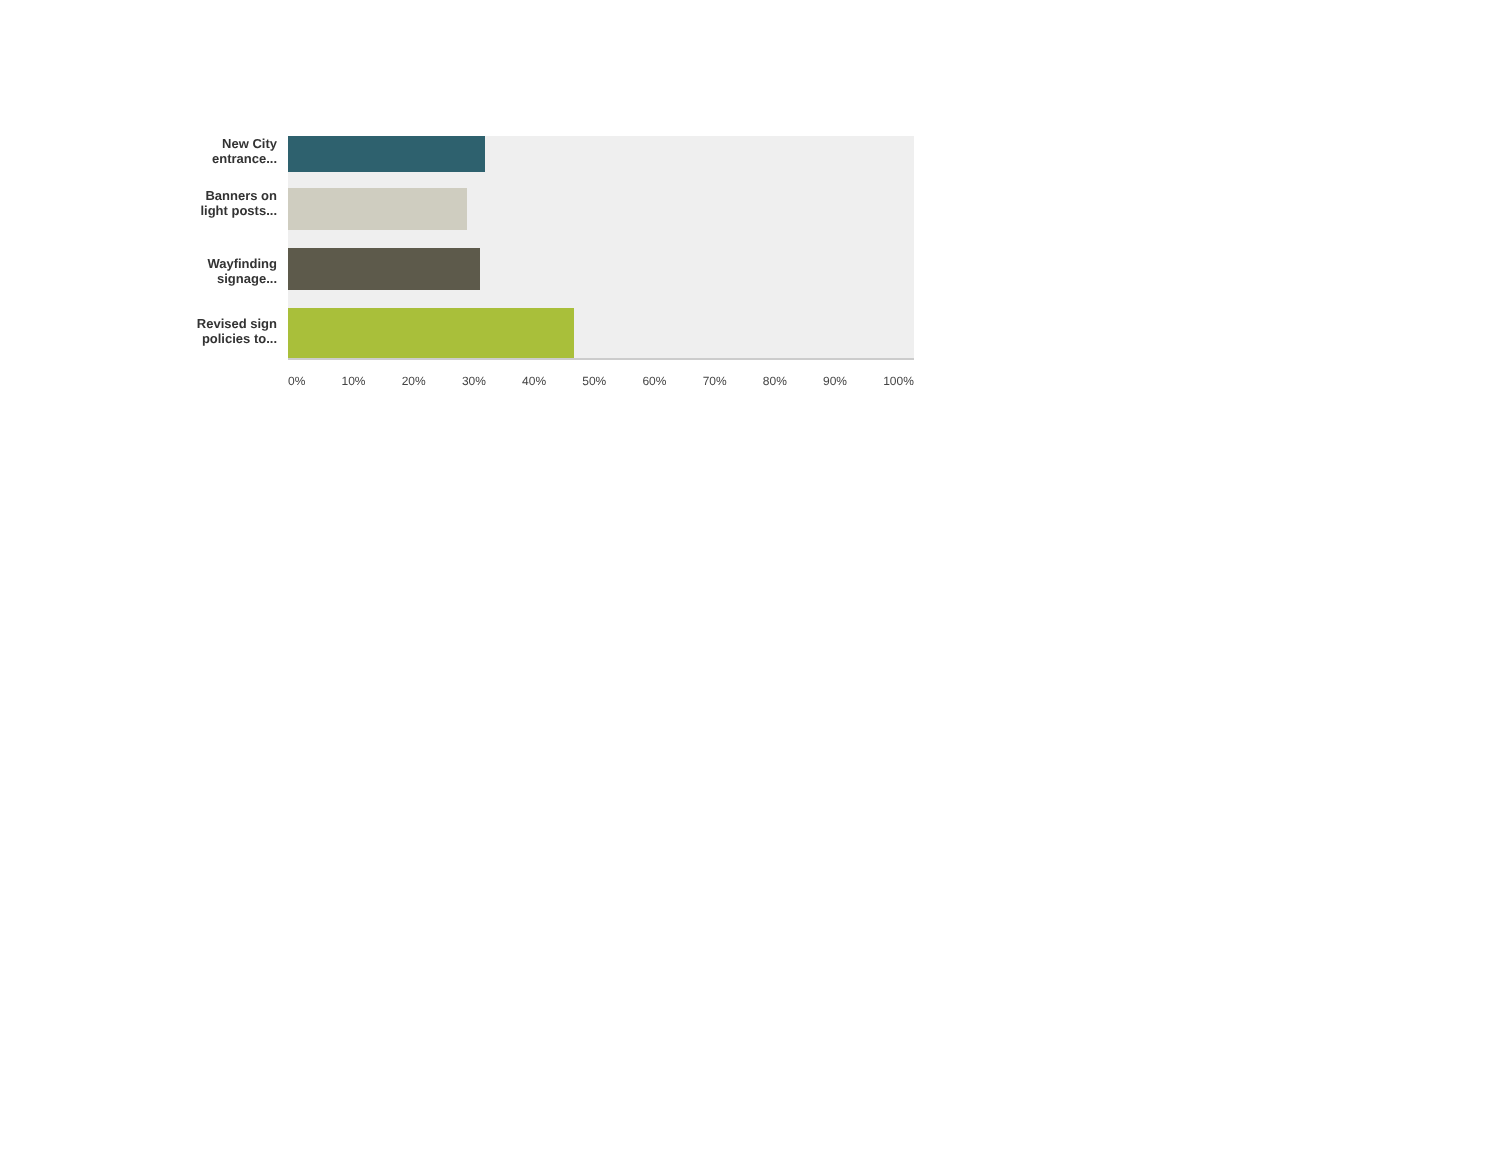New City entrance...
Banners on light posts...
Wayfinding signage...
Revised sign policies to...
0% 10% 20% 30% 40% 50% 60% 70% 80% 90% 100%